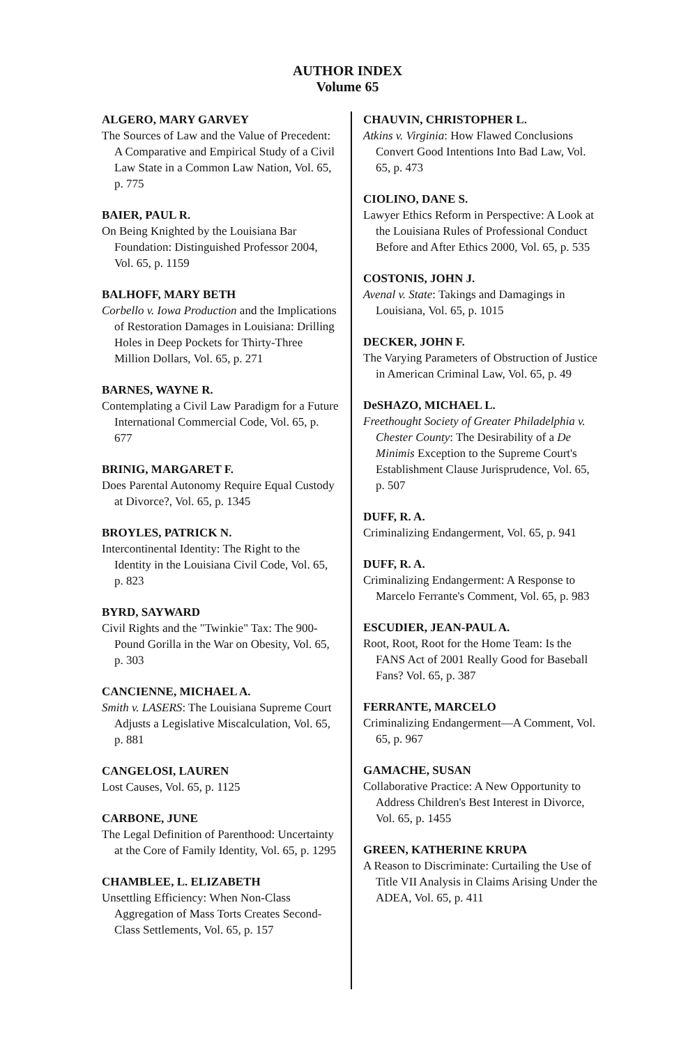AUTHOR INDEX
Volume 65
ALGERO, MARY GARVEY
The Sources of Law and the Value of Precedent: A Comparative and Empirical Study of a Civil Law State in a Common Law Nation, Vol. 65, p. 775
BAIER, PAUL R.
On Being Knighted by the Louisiana Bar Foundation: Distinguished Professor 2004, Vol. 65, p. 1159
BALHOFF, MARY BETH
Corbello v. Iowa Production and the Implications of Restoration Damages in Louisiana: Drilling Holes in Deep Pockets for Thirty-Three Million Dollars, Vol. 65, p. 271
BARNES, WAYNE R.
Contemplating a Civil Law Paradigm for a Future International Commercial Code, Vol. 65, p. 677
BRINIG, MARGARET F.
Does Parental Autonomy Require Equal Custody at Divorce?, Vol. 65, p. 1345
BROYLES, PATRICK N.
Intercontinental Identity: The Right to the Identity in the Louisiana Civil Code, Vol. 65, p. 823
BYRD, SAYWARD
Civil Rights and the "Twinkie" Tax: The 900-Pound Gorilla in the War on Obesity, Vol. 65, p. 303
CANCIENNE, MICHAEL A.
Smith v. LASERS: The Louisiana Supreme Court Adjusts a Legislative Miscalculation, Vol. 65, p. 881
CANGELOSI, LAUREN
Lost Causes, Vol. 65, p. 1125
CARBONE, JUNE
The Legal Definition of Parenthood: Uncertainty at the Core of Family Identity, Vol. 65, p. 1295
CHAMBLEE, L. ELIZABETH
Unsettling Efficiency: When Non-Class Aggregation of Mass Torts Creates Second-Class Settlements, Vol. 65, p. 157
CHAUVIN, CHRISTOPHER L.
Atkins v. Virginia: How Flawed Conclusions Convert Good Intentions Into Bad Law, Vol. 65, p. 473
CIOLINO, DANE S.
Lawyer Ethics Reform in Perspective: A Look at the Louisiana Rules of Professional Conduct Before and After Ethics 2000, Vol. 65, p. 535
COSTONIS, JOHN J.
Avenal v. State: Takings and Damagings in Louisiana, Vol. 65, p. 1015
DECKER, JOHN F.
The Varying Parameters of Obstruction of Justice in American Criminal Law, Vol. 65, p. 49
DeSHAZO, MICHAEL L.
Freethought Society of Greater Philadelphia v. Chester County: The Desirability of a De Minimis Exception to the Supreme Court's Establishment Clause Jurisprudence, Vol. 65, p. 507
DUFF, R. A.
Criminalizing Endangerment, Vol. 65, p. 941
DUFF, R. A.
Criminalizing Endangerment: A Response to Marcelo Ferrante's Comment, Vol. 65, p. 983
ESCUDIER, JEAN-PAUL A.
Root, Root, Root for the Home Team: Is the FANS Act of 2001 Really Good for Baseball Fans? Vol. 65, p. 387
FERRANTE, MARCELO
Criminalizing Endangerment—A Comment, Vol. 65, p. 967
GAMACHE, SUSAN
Collaborative Practice: A New Opportunity to Address Children's Best Interest in Divorce, Vol. 65, p. 1455
GREEN, KATHERINE KRUPA
A Reason to Discriminate: Curtailing the Use of Title VII Analysis in Claims Arising Under the ADEA, Vol. 65, p. 411